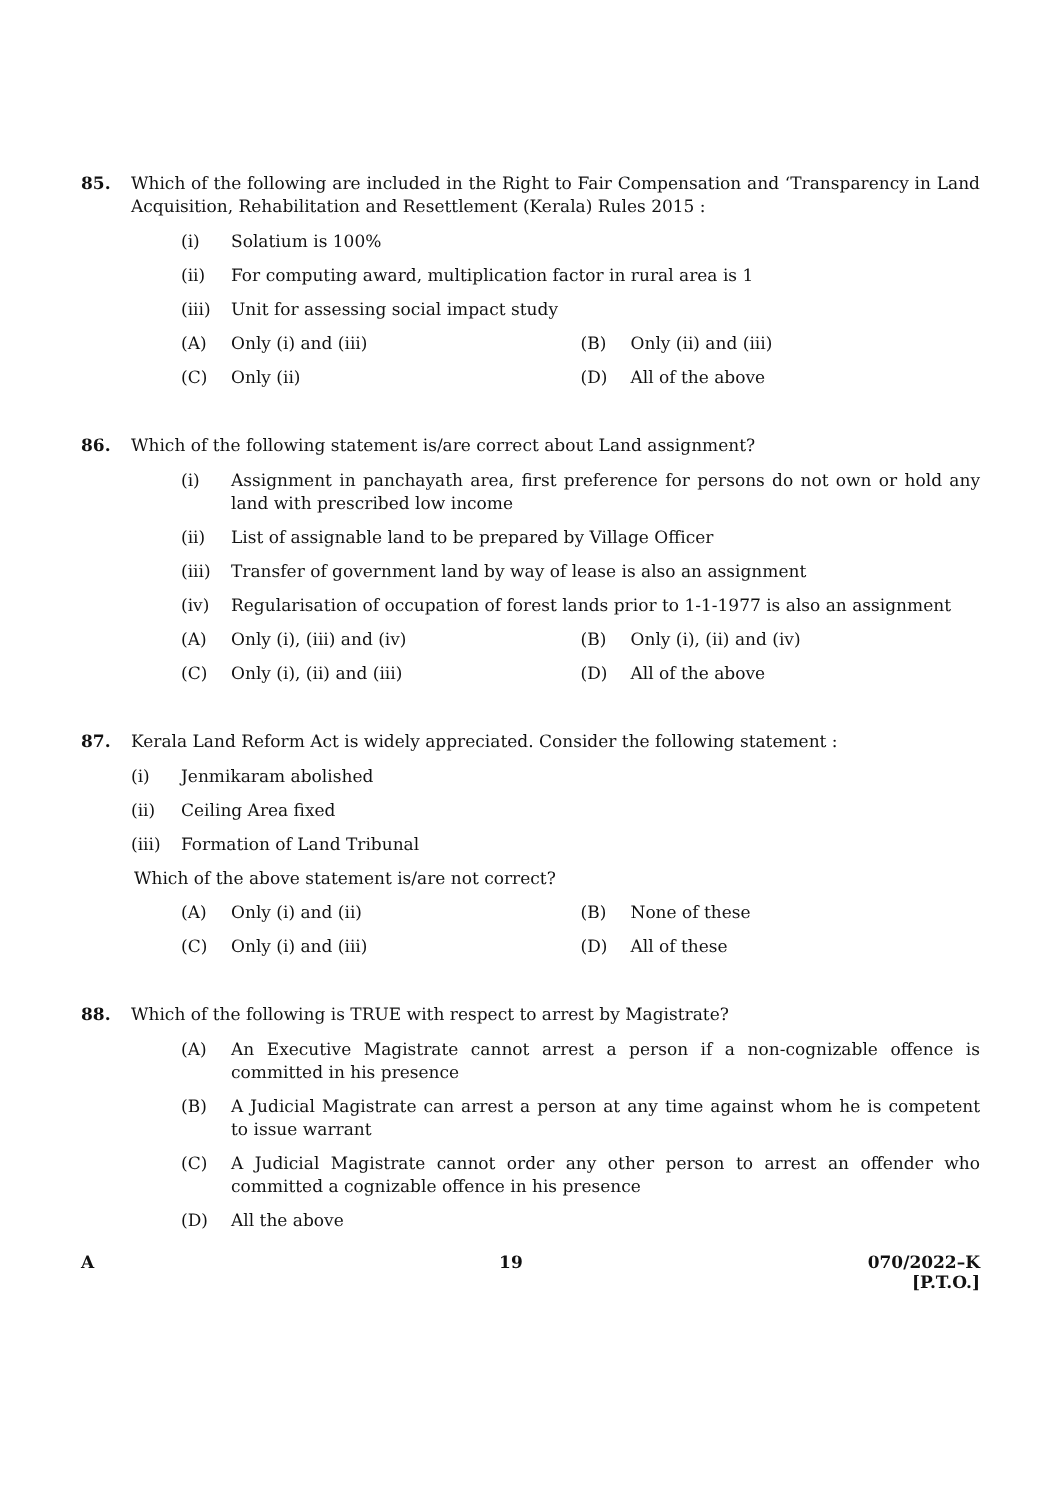85. Which of the following are included in the Right to Fair Compensation and ‘Transparency in Land Acquisition, Rehabilitation and Resettlement (Kerala) Rules 2015 :
(i) Solatium is 100%
(ii) For computing award, multiplication factor in rural area is 1
(iii) Unit for assessing social impact study
(A) Only (i) and (iii) (B) Only (ii) and (iii)
(C) Only (ii) (D) All of the above
86. Which of the following statement is/are correct about Land assignment?
(i) Assignment in panchayath area, first preference for persons do not own or hold any land with prescribed low income
(ii) List of assignable land to be prepared by Village Officer
(iii) Transfer of government land by way of lease is also an assignment
(iv) Regularisation of occupation of forest lands prior to 1-1-1977 is also an assignment
(A) Only (i), (iii) and (iv) (B) Only (i), (ii) and (iv)
(C) Only (i), (ii) and (iii) (D) All of the above
87. Kerala Land Reform Act is widely appreciated. Consider the following statement :
(i) Jenmikaram abolished
(ii) Ceiling Area fixed
(iii) Formation of Land Tribunal
Which of the above statement is/are not correct?
(A) Only (i) and (ii) (B) None of these
(C) Only (i) and (iii) (D) All of these
88. Which of the following is TRUE with respect to arrest by Magistrate?
(A) An Executive Magistrate cannot arrest a person if a non-cognizable offence is committed in his presence
(B) A Judicial Magistrate can arrest a person at any time against whom he is competent to issue warrant
(C) A Judicial Magistrate cannot order any other person to arrest an offender who committed a cognizable offence in his presence
(D) All the above
A 19 070/2022–K
[P.T.O.]